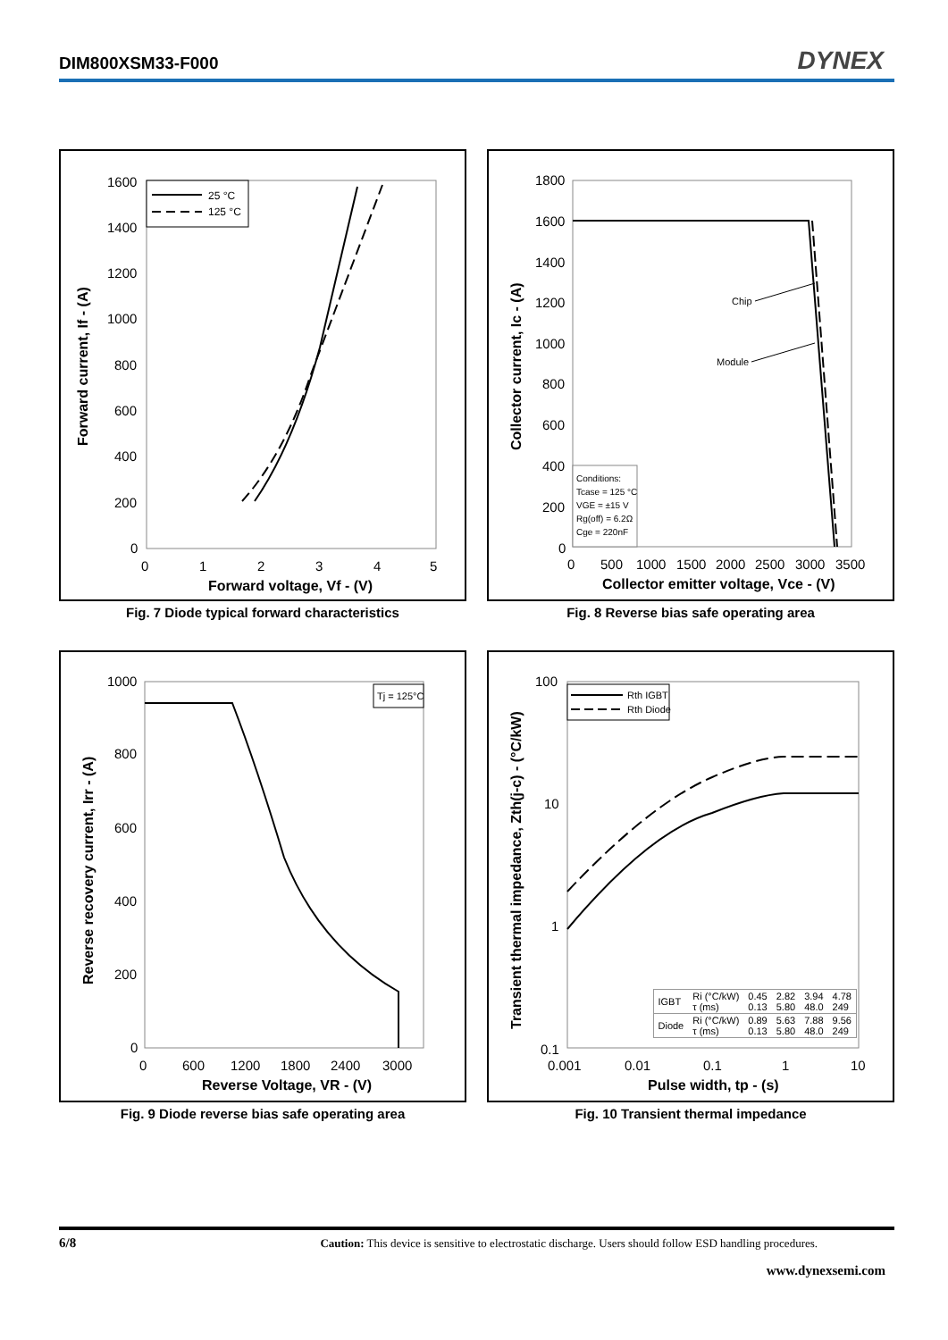DIM800XSM33-F000 DYNEX
Forward current, If - (A)
1600
1400
1200
1000
800
600
400
200
0
0
1
2
3
4
5
Forward voltage, Vf - (V)
25 °C
125 °C
Fig. 7 Diode typical forward characteristics
Collector current, Ic - (A)
1800
1600
1400
1200
1000
800
600
400
200
0
0
500
1000
1500
2000
2500
3000
3500
Collector emitter voltage, Vce - (V)
Chip
Module
Conditions:
Tcase = 125 °C
VGE = ±15 V
Rg(off) = 6.2Ω
Cge = 220nF
Fig. 8 Reverse bias safe operating area
Reverse recovery current, Irr - (A)
1000
800
600
400
200
0
0
600
1200
1800
2400
3000
Reverse Voltage, VR - (V)
Tj = 125°C
Fig. 9 Diode reverse bias safe operating area
Transient thermal impedance, Zth(j-c) - (°C/kW)
100
10
1
0.1
0.001
0.01
0.1
1
10
Pulse width, tp - (s)
Rth IGBT
Rth Diode
| IGBT | Ri (°C/kW) τ (ms) | 0.45 0.13 | 2.82 5.80 | 3.94 48.0 | 4.78 249 |
| Diode | Ri (°C/kW) τ (ms) | 0.89 0.13 | 5.63 5.80 | 7.88 48.0 | 9.56 249 |
Fig. 10 Transient thermal impedance
6/8 Caution: This device is sensitive to electrostatic discharge. Users should follow ESD handling procedures.
www.dynexsemi.com